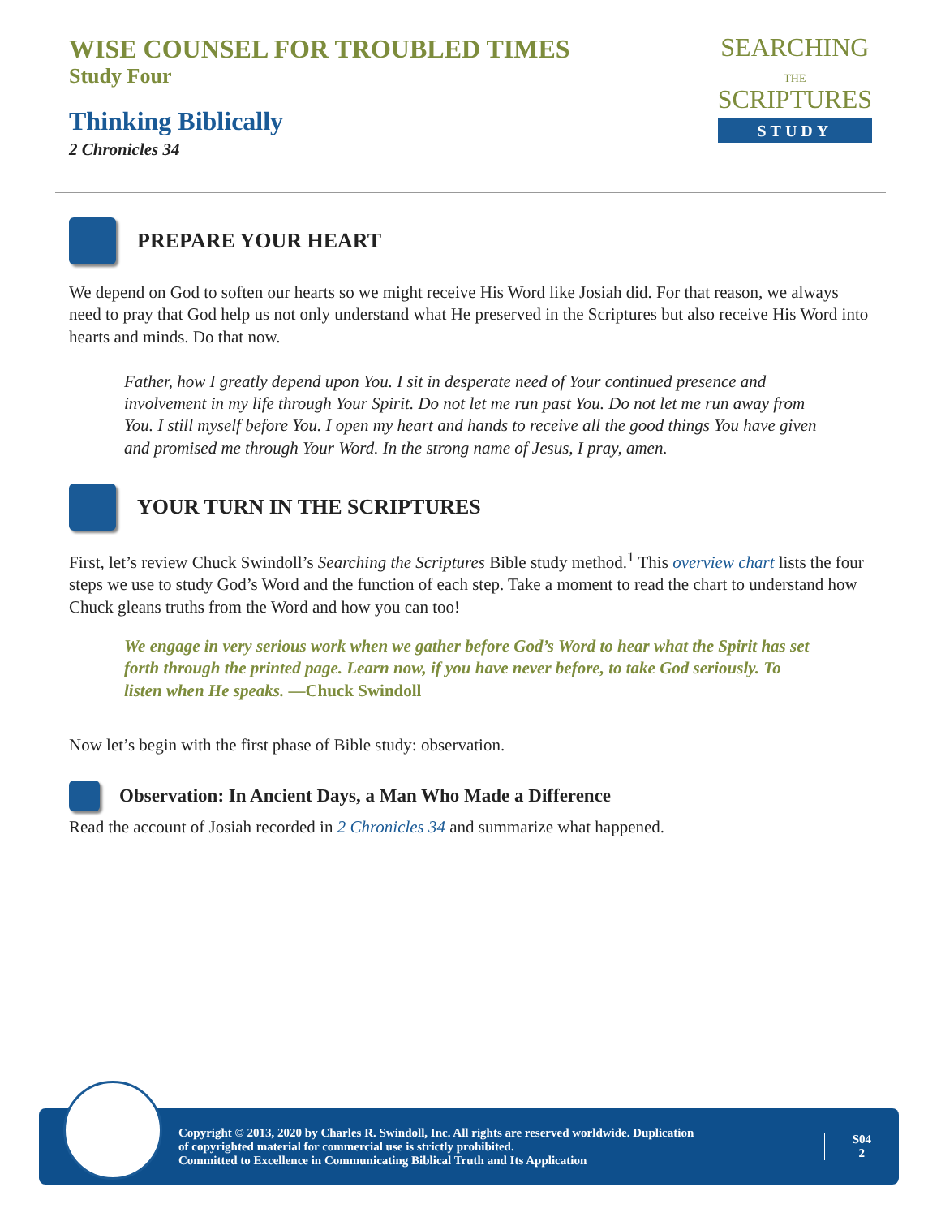WISE COUNSEL FOR TROUBLED TIMES
Study Four
Thinking Biblically
2 Chronicles 34
SEARCHING
THE
SCRIPTURES
STUDY
PREPARE YOUR HEART
We depend on God to soften our hearts so we might receive His Word like Josiah did. For that reason, we always need to pray that God help us not only understand what He preserved in the Scriptures but also receive His Word into hearts and minds. Do that now.
Father, how I greatly depend upon You. I sit in desperate need of Your continued presence and involvement in my life through Your Spirit. Do not let me run past You. Do not let me run away from You. I still myself before You. I open my heart and hands to receive all the good things You have given and promised me through Your Word. In the strong name of Jesus, I pray, amen.
YOUR TURN IN THE SCRIPTURES
First, let’s review Chuck Swindoll’s Searching the Scriptures Bible study method.<sup>1</sup> This overview chart lists the four steps we use to study God’s Word and the function of each step. Take a moment to read the chart to understand how Chuck gleans truths from the Word and how you can too!
We engage in very serious work when we gather before God’s Word to hear what the Spirit has set forth through the printed page. Learn now, if you have never before, to take God seriously. To listen when He speaks. —Chuck Swindoll
Now let’s begin with the first phase of Bible study: observation.
Observation: In Ancient Days, a Man Who Made a Difference
Read the account of Josiah recorded in 2 Chronicles 34 and summarize what happened.
Copyright © 2013, 2020 by Charles R. Swindoll, Inc. All rights are reserved worldwide. Duplication
of copyrighted material for commercial use is strictly prohibited.
Committed to Excellence in Communicating Biblical Truth and Its Application
S04
2